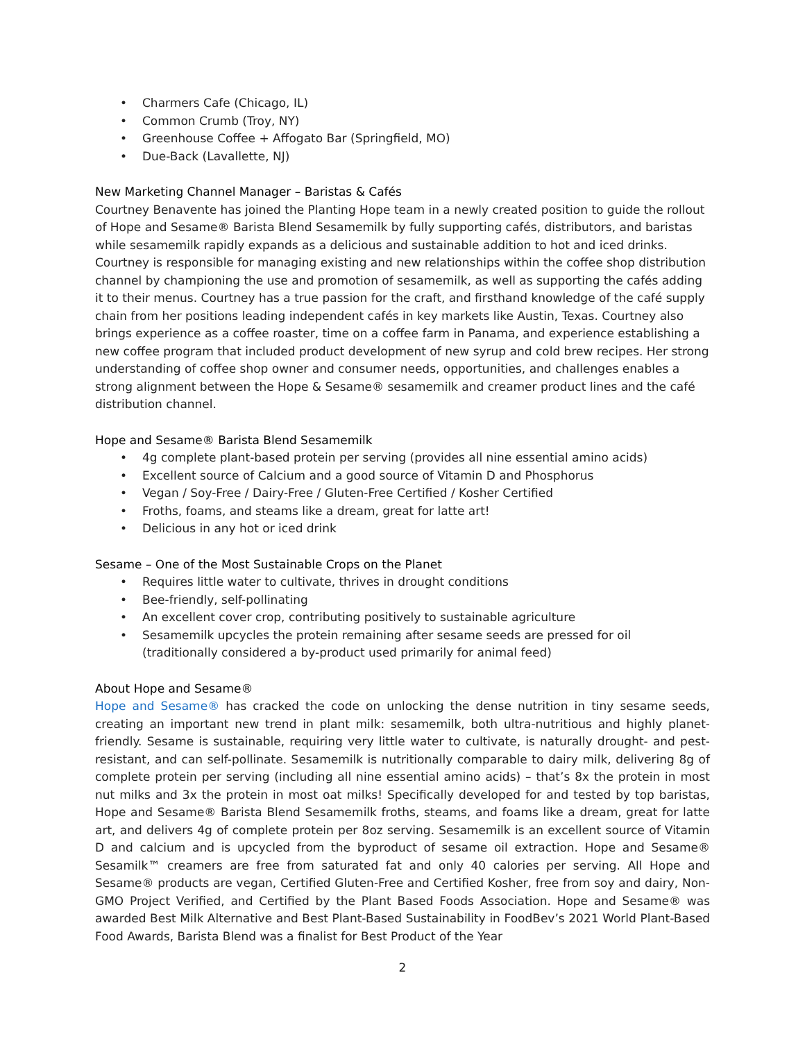• Charmers Cafe (Chicago, IL)
• Common Crumb (Troy, NY)
• Greenhouse Coffee + Affogato Bar (Springfield, MO)
• Due-Back (Lavallette, NJ)
New Marketing Channel Manager – Baristas & Cafés
Courtney Benavente has joined the Planting Hope team in a newly created position to guide the rollout of Hope and Sesame® Barista Blend Sesamemilk by fully supporting cafés, distributors, and baristas while sesamemilk rapidly expands as a delicious and sustainable addition to hot and iced drinks. Courtney is responsible for managing existing and new relationships within the coffee shop distribution channel by championing the use and promotion of sesamemilk, as well as supporting the cafés adding it to their menus. Courtney has a true passion for the craft, and firsthand knowledge of the café supply chain from her positions leading independent cafés in key markets like Austin, Texas. Courtney also brings experience as a coffee roaster, time on a coffee farm in Panama, and experience establishing a new coffee program that included product development of new syrup and cold brew recipes. Her strong understanding of coffee shop owner and consumer needs, opportunities, and challenges enables a strong alignment between the Hope & Sesame® sesamemilk and creamer product lines and the café distribution channel.
Hope and Sesame® Barista Blend Sesamemilk
• 4g complete plant-based protein per serving (provides all nine essential amino acids)
• Excellent source of Calcium and a good source of Vitamin D and Phosphorus
• Vegan / Soy-Free / Dairy-Free / Gluten-Free Certified / Kosher Certified
• Froths, foams, and steams like a dream, great for latte art!
• Delicious in any hot or iced drink
Sesame – One of the Most Sustainable Crops on the Planet
• Requires little water to cultivate, thrives in drought conditions
• Bee-friendly, self-pollinating
• An excellent cover crop, contributing positively to sustainable agriculture
• Sesamemilk upcycles the protein remaining after sesame seeds are pressed for oil (traditionally considered a by-product used primarily for animal feed)
About Hope and Sesame®
Hope and Sesame® has cracked the code on unlocking the dense nutrition in tiny sesame seeds, creating an important new trend in plant milk: sesamemilk, both ultra-nutritious and highly planet-friendly. Sesame is sustainable, requiring very little water to cultivate, is naturally drought- and pest-resistant, and can self-pollinate. Sesamemilk is nutritionally comparable to dairy milk, delivering 8g of complete protein per serving (including all nine essential amino acids) – that’s 8x the protein in most nut milks and 3x the protein in most oat milks! Specifically developed for and tested by top baristas, Hope and Sesame® Barista Blend Sesamemilk froths, steams, and foams like a dream, great for latte art, and delivers 4g of complete protein per 8oz serving. Sesamemilk is an excellent source of Vitamin D and calcium and is upcycled from the byproduct of sesame oil extraction. Hope and Sesame® Sesamilk™ creamers are free from saturated fat and only 40 calories per serving. All Hope and Sesame® products are vegan, Certified Gluten-Free and Certified Kosher, free from soy and dairy, Non-GMO Project Verified, and Certified by the Plant Based Foods Association. Hope and Sesame® was awarded Best Milk Alternative and Best Plant-Based Sustainability in FoodBev’s 2021 World Plant-Based Food Awards, Barista Blend was a finalist for Best Product of the Year
2